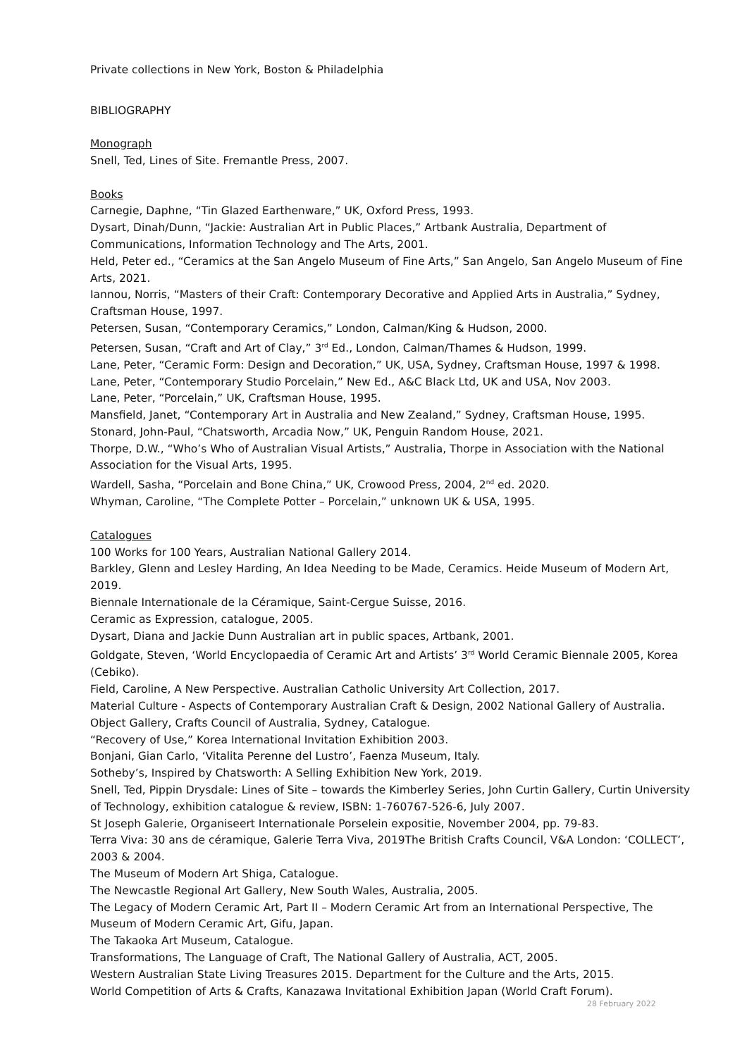Private collections in New York, Boston & Philadelphia
BIBLIOGRAPHY
Monograph
Snell, Ted, Lines of Site. Fremantle Press, 2007.
Books
Carnegie, Daphne, “Tin Glazed Earthenware,” UK, Oxford Press, 1993.
Dysart, Dinah/Dunn, “Jackie: Australian Art in Public Places,” Artbank Australia, Department of Communications, Information Technology and The Arts, 2001.
Held, Peter ed., “Ceramics at the San Angelo Museum of Fine Arts,” San Angelo, San Angelo Museum of Fine Arts, 2021.
Iannou, Norris, “Masters of their Craft: Contemporary Decorative and Applied Arts in Australia,” Sydney, Craftsman House, 1997.
Petersen, Susan, “Contemporary Ceramics,” London, Calman/King & Hudson, 2000.
Petersen, Susan, “Craft and Art of Clay,” 3<sup>rd</sup> Ed., London, Calman/Thames & Hudson, 1999.
Lane, Peter, “Ceramic Form: Design and Decoration,” UK, USA, Sydney, Craftsman House, 1997 & 1998.
Lane, Peter, “Contemporary Studio Porcelain,” New Ed., A&C Black Ltd, UK and USA, Nov 2003.
Lane, Peter, “Porcelain,” UK, Craftsman House, 1995.
Mansfield, Janet, “Contemporary Art in Australia and New Zealand,” Sydney, Craftsman House, 1995.
Stonard, John-Paul, “Chatsworth, Arcadia Now,” UK, Penguin Random House, 2021.
Thorpe, D.W., “Who’s Who of Australian Visual Artists,” Australia, Thorpe in Association with the National Association for the Visual Arts, 1995.
Wardell, Sasha, “Porcelain and Bone China,” UK, Crowood Press, 2004, 2<sup>nd</sup> ed. 2020.
Whyman, Caroline, “The Complete Potter – Porcelain,” unknown UK & USA, 1995.
Catalogues
100 Works for 100 Years, Australian National Gallery 2014.
Barkley, Glenn and Lesley Harding, An Idea Needing to be Made, Ceramics. Heide Museum of Modern Art, 2019.
Biennale Internationale de la Céramique, Saint-Cergue Suisse, 2016.
Ceramic as Expression, catalogue, 2005.
Dysart, Diana and Jackie Dunn Australian art in public spaces, Artbank, 2001.
Goldgate, Steven, ‘World Encyclopaedia of Ceramic Art and Artists’ 3<sup>rd</sup> World Ceramic Biennale 2005, Korea (Cebiko).
Field, Caroline, A New Perspective. Australian Catholic University Art Collection, 2017.
Material Culture - Aspects of Contemporary Australian Craft & Design, 2002 National Gallery of Australia.
Object Gallery, Crafts Council of Australia, Sydney, Catalogue.
“Recovery of Use,” Korea International Invitation Exhibition 2003.
Bonjani, Gian Carlo, ‘Vitalita Perenne del Lustro’, Faenza Museum, Italy.
Sotheby’s, Inspired by Chatsworth: A Selling Exhibition New York, 2019.
Snell, Ted, Pippin Drysdale: Lines of Site – towards the Kimberley Series, John Curtin Gallery, Curtin University of Technology, exhibition catalogue & review, ISBN: 1-760767-526-6, July 2007.
St Joseph Galerie, Organiseert Internationale Porselein expositie, November 2004, pp. 79-83.
Terra Viva: 30 ans de céramique, Galerie Terra Viva, 2019The British Crafts Council, V&A London: ‘COLLECT’, 2003 & 2004.
The Museum of Modern Art Shiga, Catalogue.
The Newcastle Regional Art Gallery, New South Wales, Australia, 2005.
The Legacy of Modern Ceramic Art, Part II – Modern Ceramic Art from an International Perspective, The Museum of Modern Ceramic Art, Gifu, Japan.
The Takaoka Art Museum, Catalogue.
Transformations, The Language of Craft, The National Gallery of Australia, ACT, 2005.
Western Australian State Living Treasures 2015. Department for the Culture and the Arts, 2015.
World Competition of Arts & Crafts, Kanazawa Invitational Exhibition Japan (World Craft Forum).
28 February 2022